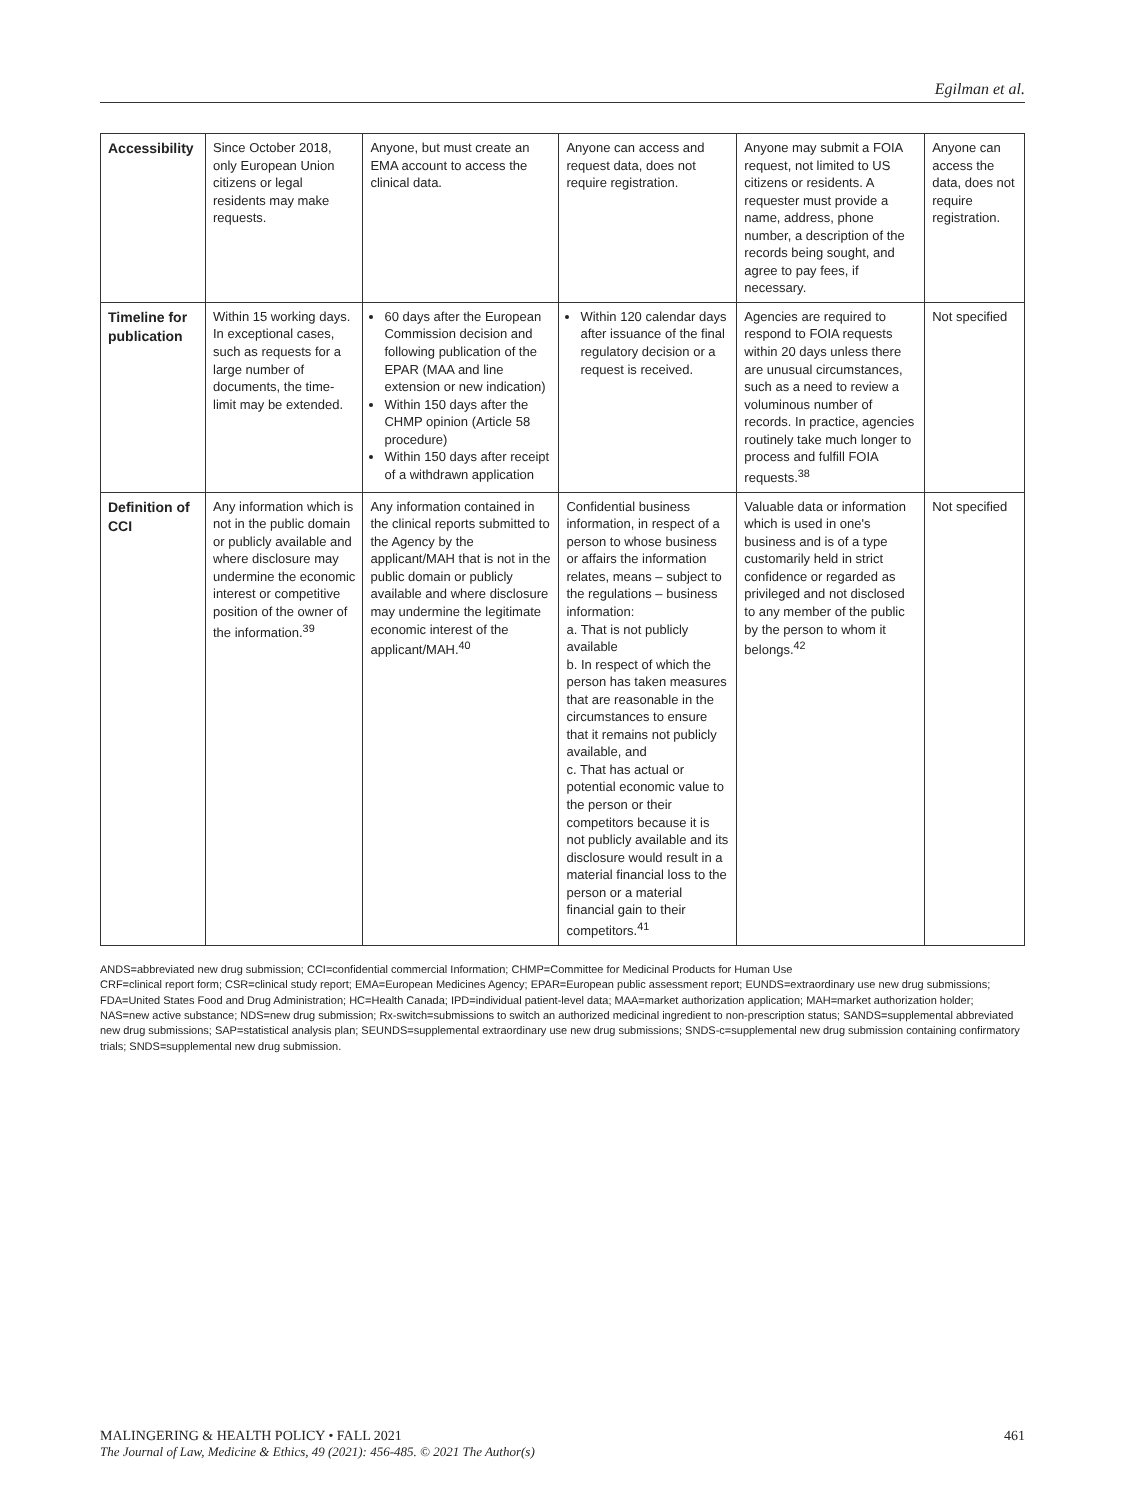Egilman et al.
| Accessibility | Since October 2018, only European Union citizens or legal residents may make requests. | Anyone, but must create an EMA account to access the clinical data. | Anyone can access and request data, does not require registration. | Anyone may submit a FOIA request, not limited to US citizens or residents. A requester must provide a name, address, phone number, a description of the records being sought, and agree to pay fees, if necessary. | Anyone can access the data, does not require registration. |
| Timeline for publication | Within 15 working days. In exceptional cases, such as requests for a large number of documents, the time-limit may be extended. | 60 days after the European Commission decision and following publication of the EPAR (MAA and line extension or new indication) Within 150 days after the CHMP opinion (Article 58 procedure) Within 150 days after receipt of a withdrawn application | Within 120 calendar days after issuance of the final regulatory decision or a request is received. | Agencies are required to respond to FOIA requests within 20 days unless there are unusual circumstances, such as a need to review a voluminous number of records. In practice, agencies routinely take much longer to process and fulfill FOIA requests.<sup>38</sup> | Not specified |
| Definition of CCI | Any information which is not in the public domain or publicly available and where disclosure may undermine the economic interest or competitive position of the owner of the information.<sup>39</sup> | Any information contained in the clinical reports submitted to the Agency by the applicant/MAH that is not in the public domain or publicly available and where disclosure may undermine the legitimate economic interest of the applicant/MAH.<sup>40</sup> | Confidential business information, in respect of a person to whose business or affairs the information relates, means – subject to the regulations – business information: a. That is not publicly available b. In respect of which the person has taken measures that are reasonable in the circumstances to ensure that it remains not publicly available, and c. That has actual or potential economic value to the person or their competitors because it is not publicly available and its disclosure would result in a material financial loss to the person or a material financial gain to their competitors.<sup>41</sup> | Valuable data or information which is used in one's business and is of a type customarily held in strict confidence or regarded as privileged and not disclosed to any member of the public by the person to whom it belongs.<sup>42</sup> | Not specified |
ANDS=abbreviated new drug submission; CCI=confidential commercial Information; CHMP=Committee for Medicinal Products for Human Use
CRF=clinical report form; CSR=clinical study report; EMA=European Medicines Agency; EPAR=European public assessment report; EUNDS=extraordinary use new drug submissions; FDA=United States Food and Drug Administration; HC=Health Canada; IPD=individual patient-level data; MAA=market authorization application; MAH=market authorization holder; NAS=new active substance; NDS=new drug submission; Rx-switch=submissions to switch an authorized medicinal ingredient to non-prescription status; SANDS=supplemental abbreviated new drug submissions; SAP=statistical analysis plan; SEUNDS=supplemental extraordinary use new drug submissions; SNDS-c=supplemental new drug submission containing confirmatory trials; SNDS=supplemental new drug submission.
MALINGERING & HEALTH POLICY • FALL 2021 461
The Journal of Law, Medicine & Ethics, 49 (2021): 456-485. © 2021 The Author(s)